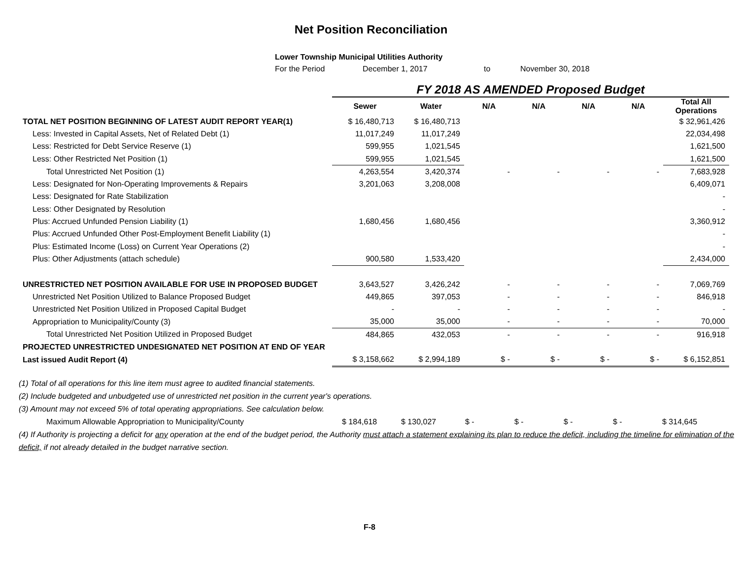Net Position Reconciliation
Lower Township Municipal Utilities Authority
For the Period December 1, 2017 to November 30, 2018
| | FY 2018 AS AMENDED Proposed Budget | | | | | | |
| | Sewer | Water | N/A | N/A | N/A | N/A | Total All Operations |
| TOTAL NET POSITION BEGINNING OF LATEST AUDIT REPORT YEAR(1) | $ 16,480,713 | $ 16,480,713 | | | | | $ 32,961,426 |
| Less: Invested in Capital Assets, Net of Related Debt (1) | 11,017,249 | 11,017,249 | | | | | 22,034,498 |
| Less: Restricted for Debt Service Reserve (1) | 599,955 | 1,021,545 | | | | | 1,621,500 |
| Less: Other Restricted Net Position (1) | 599,955 | 1,021,545 | | | | | 1,621,500 |
| Total Unrestricted Net Position (1) | 4,263,554 | 3,420,374 | - | - | - | - | 7,683,928 |
| Less: Designated for Non-Operating Improvements & Repairs | 3,201,063 | 3,208,008 | | | | | 6,409,071 |
| Less: Designated for Rate Stabilization | | | | | | | - |
| Less: Other Designated by Resolution | | | | | | | - |
| Plus: Accrued Unfunded Pension Liability (1) | 1,680,456 | 1,680,456 | | | | | 3,360,912 |
| Plus: Accrued Unfunded Other Post-Employment Benefit Liability (1) | | | | | | | - |
| Plus: Estimated Income (Loss) on Current Year Operations (2) | | | | | | | - |
| Plus: Other Adjustments (attach schedule) | 900,580 | 1,533,420 | | | | | 2,434,000 |
| UNRESTRICTED NET POSITION AVAILABLE FOR USE IN PROPOSED BUDGET | 3,643,527 | 3,426,242 | - | - | - | - | 7,069,769 |
| Unrestricted Net Position Utilized to Balance Proposed Budget | 449,865 | 397,053 | - | - | - | - | 846,918 |
| Unrestricted Net Position Utilized in Proposed Capital Budget | - | - | - | - | - | - | - |
| Appropriation to Municipality/County (3) | 35,000 | 35,000 | - | - | - | - | 70,000 |
| Total Unrestricted Net Position Utilized in Proposed Budget | 484,865 | 432,053 | - | - | - | - | 916,918 |
| PROJECTED UNRESTRICTED UNDESIGNATED NET POSITION AT END OF YEAR | | | | | | | |
| Last issued Audit Report (4) | $ 3,158,662 | $ 2,994,189 | $ - | $ - | $ - | $ - | $ 6,152,851 |
(1) Total of all operations for this line item must agree to audited financial statements.
(2) Include budgeted and unbudgeted use of unrestricted net position in the current year's operations.
(3) Amount may not exceed 5% of total operating appropriations. See calculation below.
Maximum Allowable Appropriation to Municipality/County $ 184,618 $ 130,027 $ - $ - $ - $ - $ 314,645
(4) If Authority is projecting a deficit for any operation at the end of the budget period, the Authority must attach a statement explaining its plan to reduce the deficit, including the timeline for elimination of the deficit, if not already detailed in the budget narrative section.
F-8